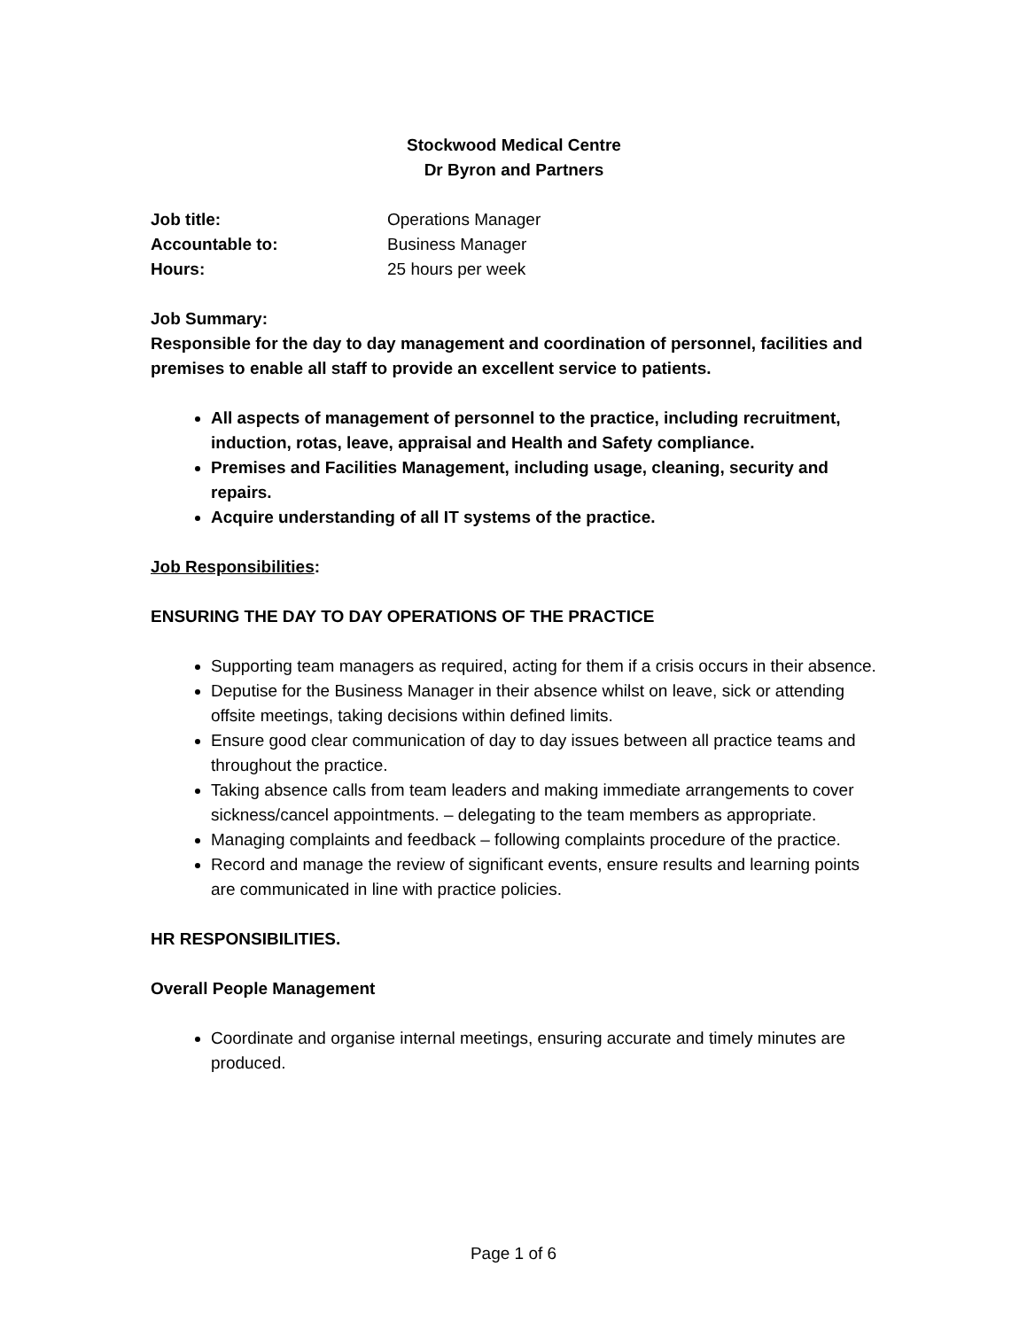Stockwood Medical Centre
Dr Byron and Partners
Job title: Operations Manager
Accountable to: Business Manager
Hours: 25 hours per week
Job Summary:
Responsible for the day to day management and coordination of personnel, facilities and premises to enable all staff to provide an excellent service to patients.
All aspects of management of personnel to the practice, including recruitment, induction, rotas, leave, appraisal and Health and Safety compliance.
Premises and Facilities Management, including usage, cleaning, security and repairs.
Acquire understanding of all IT systems of the practice.
Job Responsibilities:
ENSURING THE DAY TO DAY OPERATIONS OF THE PRACTICE
Supporting team managers as required, acting for them if a crisis occurs in their absence.
Deputise for the Business Manager in their absence whilst on leave, sick or attending offsite meetings, taking decisions within defined limits.
Ensure good clear communication of day to day issues between all practice teams and throughout the practice.
Taking absence calls from team leaders and making immediate arrangements to cover sickness/cancel appointments. – delegating to the team members as appropriate.
Managing complaints and feedback – following complaints procedure of the practice.
Record and manage the review of significant events, ensure results and learning points are communicated in line with practice policies.
HR RESPONSIBILITIES.
Overall People Management
Coordinate and organise internal meetings, ensuring accurate and timely minutes are produced.
Page 1 of 6